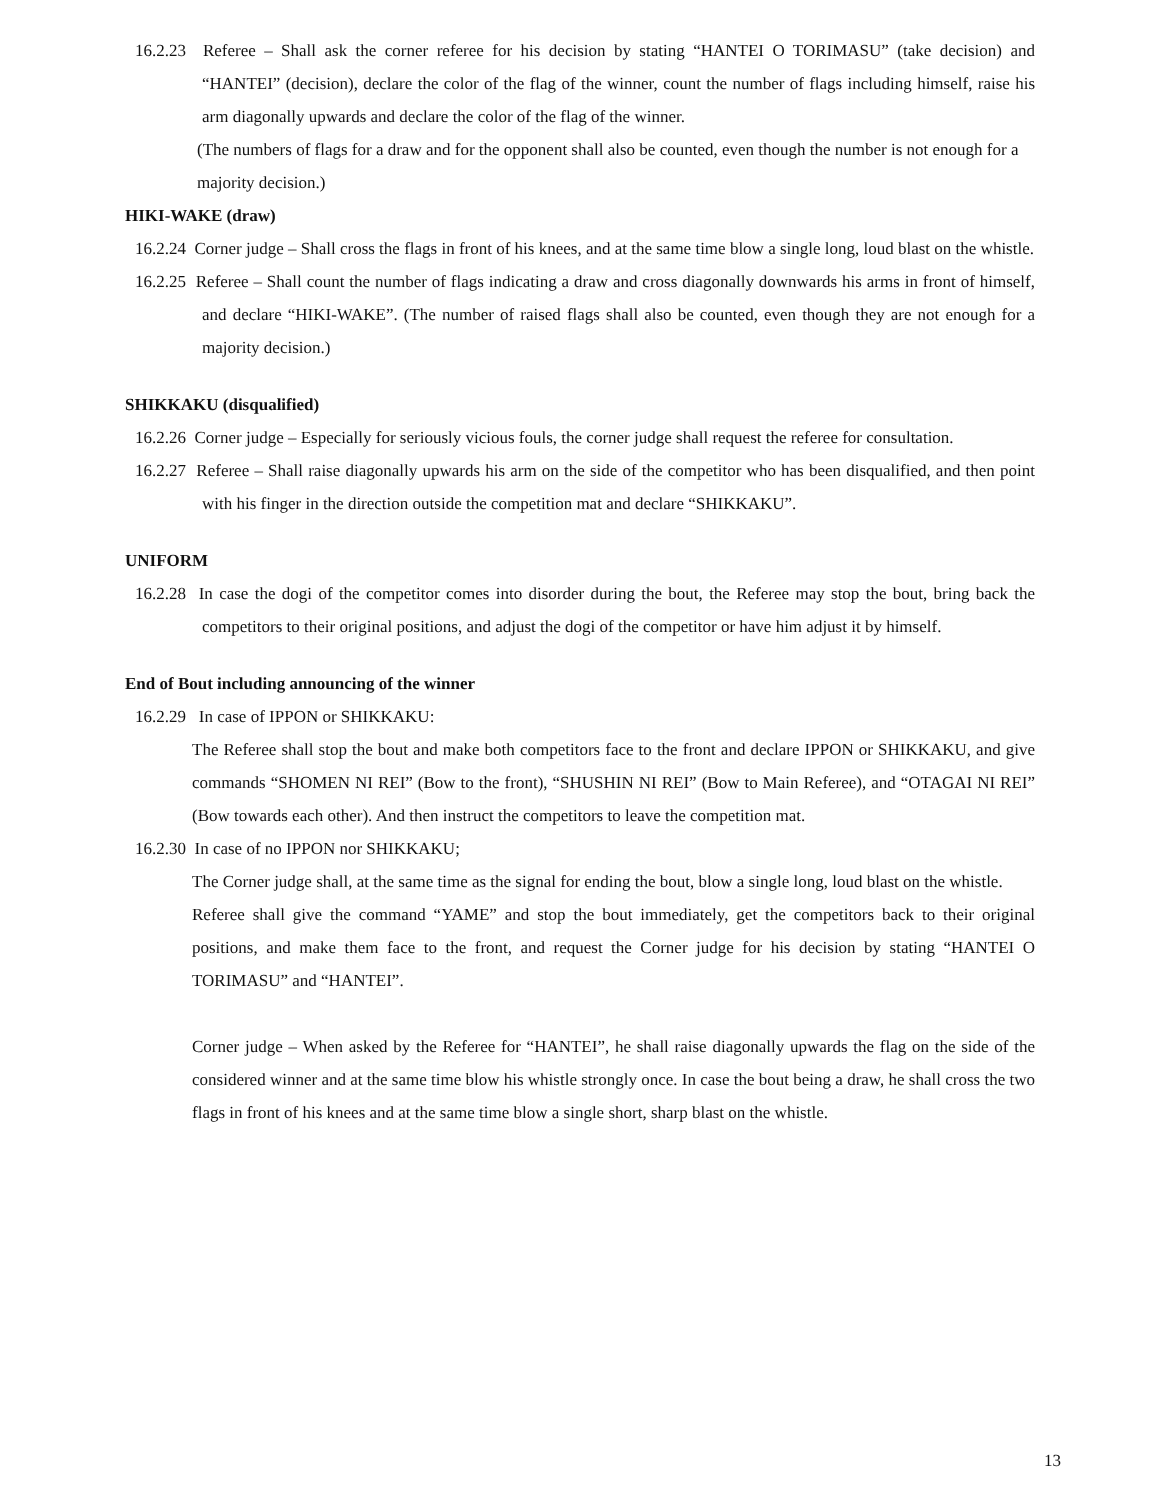16.2.23 Referee – Shall ask the corner referee for his decision by stating “HANTEI O TORIMASU” (take decision) and “HANTEI” (decision), declare the color of the flag of the winner, count the number of flags including himself, raise his arm diagonally upwards and declare the color of the flag of the winner.
(The numbers of flags for a draw and for the opponent shall also be counted, even though the number is not enough for a majority decision.)
HIKI-WAKE (draw)
16.2.24 Corner judge – Shall cross the flags in front of his knees, and at the same time blow a single long, loud blast on the whistle.
16.2.25 Referee – Shall count the number of flags indicating a draw and cross diagonally downwards his arms in front of himself, and declare “HIKI-WAKE”. (The number of raised flags shall also be counted, even though they are not enough for a majority decision.)
SHIKKAKU (disqualified)
16.2.26 Corner judge – Especially for seriously vicious fouls, the corner judge shall request the referee for consultation.
16.2.27 Referee – Shall raise diagonally upwards his arm on the side of the competitor who has been disqualified, and then point with his finger in the direction outside the competition mat and declare “SHIKKAKU”.
UNIFORM
16.2.28 In case the dogi of the competitor comes into disorder during the bout, the Referee may stop the bout, bring back the competitors to their original positions, and adjust the dogi of the competitor or have him adjust it by himself.
End of Bout including announcing of the winner
16.2.29 In case of IPPON or SHIKKAKU:
The Referee shall stop the bout and make both competitors face to the front and declare IPPON or SHIKKAKU, and give commands “SHOMEN NI REI” (Bow to the front), “SHUSHIN NI REI” (Bow to Main Referee), and “OTAGAI NI REI” (Bow towards each other). And then instruct the competitors to leave the competition mat.
16.2.30 In case of no IPPON nor SHIKKAKU;
The Corner judge shall, at the same time as the signal for ending the bout, blow a single long, loud blast on the whistle.
Referee shall give the command “YAME” and stop the bout immediately, get the competitors back to their original positions, and make them face to the front, and request the Corner judge for his decision by stating “HANTEI O TORIMASU” and “HANTEI”.
Corner judge – When asked by the Referee for “HANTEI”, he shall raise diagonally upwards the flag on the side of the considered winner and at the same time blow his whistle strongly once. In case the bout being a draw, he shall cross the two flags in front of his knees and at the same time blow a single short, sharp blast on the whistle.
13